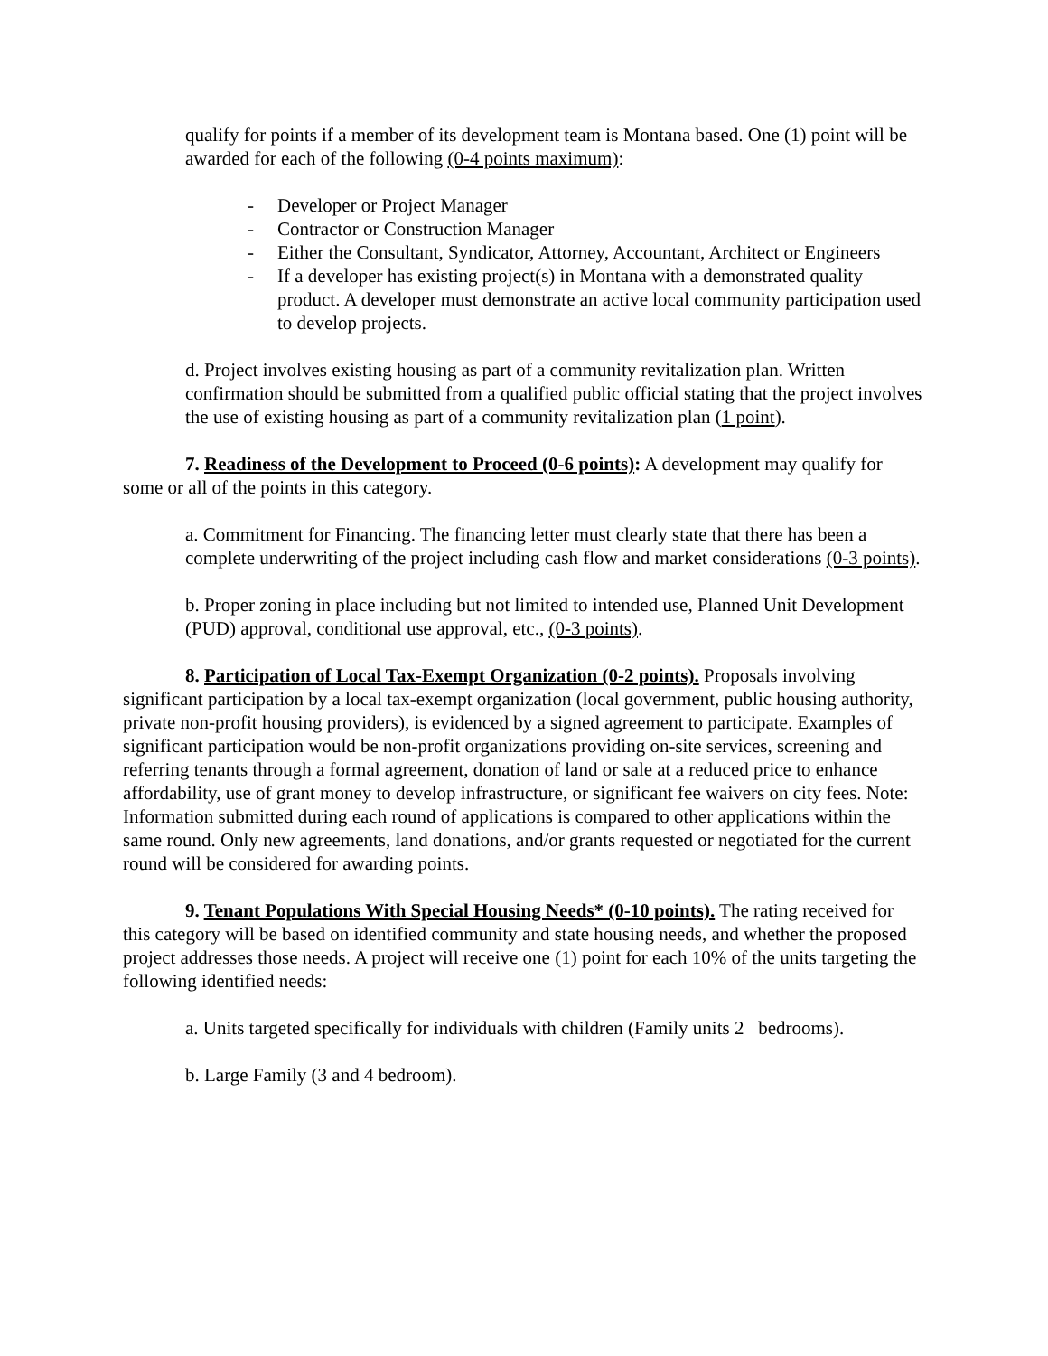qualify for points if a member of its development team is Montana based. One (1) point will be awarded for each of the following (0-4 points maximum):
- Developer or Project Manager
- Contractor or Construction Manager
- Either the Consultant, Syndicator, Attorney, Accountant, Architect or Engineers
- If a developer has existing project(s) in Montana with a demonstrated quality product. A developer must demonstrate an active local community participation used to develop projects.
d. Project involves existing housing as part of a community revitalization plan. Written confirmation should be submitted from a qualified public official stating that the project involves the use of existing housing as part of a community revitalization plan (1 point).
7. Readiness of the Development to Proceed (0-6 points): A development may qualify for some or all of the points in this category.
a. Commitment for Financing. The financing letter must clearly state that there has been a complete underwriting of the project including cash flow and market considerations (0-3 points).
b. Proper zoning in place including but not limited to intended use, Planned Unit Development (PUD) approval, conditional use approval, etc., (0-3 points).
8. Participation of Local Tax-Exempt Organization (0-2 points). Proposals involving significant participation by a local tax-exempt organization (local government, public housing authority, private non-profit housing providers), is evidenced by a signed agreement to participate. Examples of significant participation would be non-profit organizations providing on-site services, screening and referring tenants through a formal agreement, donation of land or sale at a reduced price to enhance affordability, use of grant money to develop infrastructure, or significant fee waivers on city fees. Note: Information submitted during each round of applications is compared to other applications within the same round. Only new agreements, land donations, and/or grants requested or negotiated for the current round will be considered for awarding points.
9. Tenant Populations With Special Housing Needs* (0-10 points). The rating received for this category will be based on identified community and state housing needs, and whether the proposed project addresses those needs. A project will receive one (1) point for each 10% of the units targeting the following identified needs:
a. Units targeted specifically for individuals with children (Family units 2 bedrooms).
b. Large Family (3 and 4 bedroom).